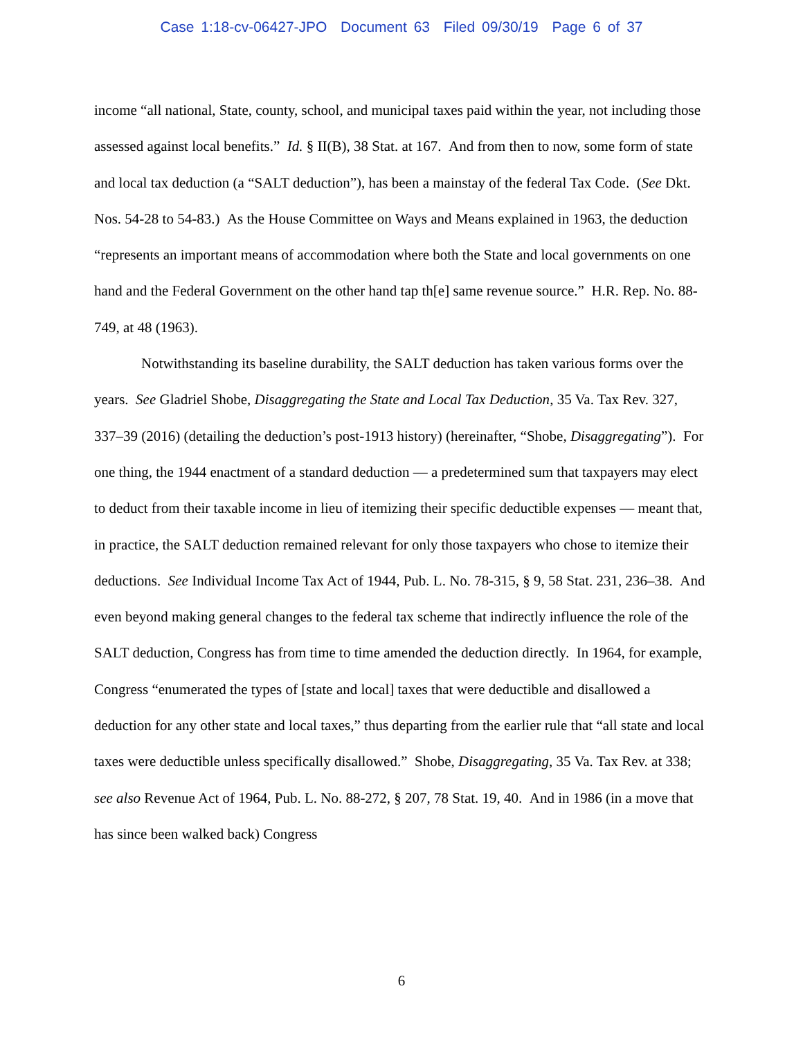Case 1:18-cv-06427-JPO Document 63 Filed 09/30/19 Page 6 of 37
income “all national, State, county, school, and municipal taxes paid within the year, not including those assessed against local benefits.” Id. § II(B), 38 Stat. at 167. And from then to now, some form of state and local tax deduction (a “SALT deduction”), has been a mainstay of the federal Tax Code. (See Dkt. Nos. 54-28 to 54-83.) As the House Committee on Ways and Means explained in 1963, the deduction “represents an important means of accommodation where both the State and local governments on one hand and the Federal Government on the other hand tap th[e] same revenue source.” H.R. Rep. No. 88-749, at 48 (1963).
Notwithstanding its baseline durability, the SALT deduction has taken various forms over the years. See Gladriel Shobe, Disaggregating the State and Local Tax Deduction, 35 Va. Tax Rev. 327, 337–39 (2016) (detailing the deduction’s post-1913 history) (hereinafter, “Shobe, Disaggregating”). For one thing, the 1944 enactment of a standard deduction — a predetermined sum that taxpayers may elect to deduct from their taxable income in lieu of itemizing their specific deductible expenses — meant that, in practice, the SALT deduction remained relevant for only those taxpayers who chose to itemize their deductions. See Individual Income Tax Act of 1944, Pub. L. No. 78-315, § 9, 58 Stat. 231, 236–38. And even beyond making general changes to the federal tax scheme that indirectly influence the role of the SALT deduction, Congress has from time to time amended the deduction directly. In 1964, for example, Congress “enumerated the types of [state and local] taxes that were deductible and disallowed a deduction for any other state and local taxes,” thus departing from the earlier rule that “all state and local taxes were deductible unless specifically disallowed.” Shobe, Disaggregating, 35 Va. Tax Rev. at 338; see also Revenue Act of 1964, Pub. L. No. 88-272, § 207, 78 Stat. 19, 40. And in 1986 (in a move that has since been walked back) Congress
6